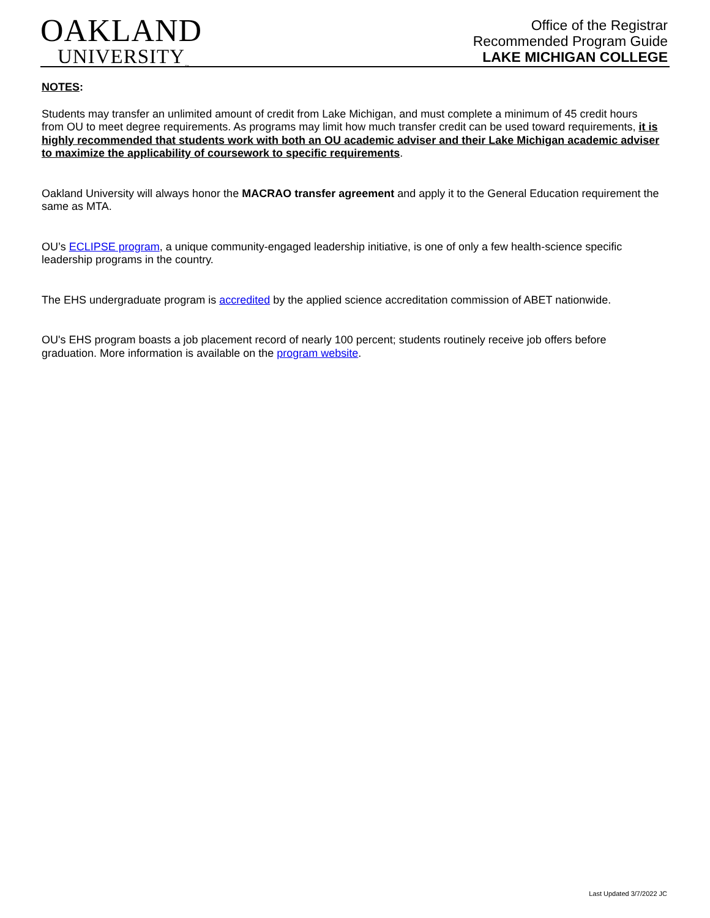OAKLAND
UNIVERSITY<sub>™</sub>
Office of the Registrar
Recommended Program Guide
LAKE MICHIGAN COLLEGE
NOTES:
Students may transfer an unlimited amount of credit from Lake Michigan, and must complete a minimum of 45 credit hours from OU to meet degree requirements. As programs may limit how much transfer credit can be used toward requirements, it is highly recommended that students work with both an OU academic adviser and their Lake Michigan academic adviser to maximize the applicability of coursework to specific requirements.
Oakland University will always honor the MACRAO transfer agreement and apply it to the General Education requirement the same as MTA.
OU’s ECLIPSE program, a unique community-engaged leadership initiative, is one of only a few health-science specific leadership programs in the country.
The EHS undergraduate program is accredited by the applied science accreditation commission of ABET nationwide.
OU's EHS program boasts a job placement record of nearly 100 percent; students routinely receive job offers before graduation. More information is available on the program website.
Last Updated 3/7/2022 JC